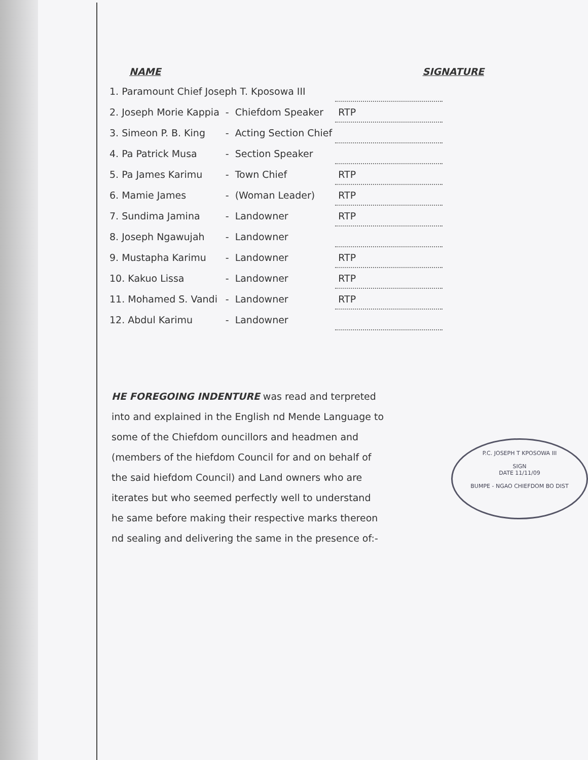NAME SIGNATURE
| 1. Paramount Chief Joseph T. Kposowa III | | | |
| 2. Joseph Morie Kappia | - | Chiefdom Speaker | RTP |
| 3. Simeon P. B. King | - | Acting Section Chief | |
| 4. Pa Patrick Musa | - | Section Speaker | |
| 5. Pa James Karimu | - | Town Chief | RTP |
| 6. Mamie James | - | (Woman Leader) | RTP |
| 7. Sundima Jamina | - | Landowner | RTP |
| 8. Joseph Ngawujah | - | Landowner | |
| 9. Mustapha Karimu | - | Landowner | RTP |
| 10. Kakuo Lissa | - | Landowner | RTP |
| 11. Mohamed S. Vandi | - | Landowner | RTP |
| 12. Abdul Karimu | - | Landowner | |
HE FOREGOING INDENTURE was read and terpreted into and explained in the English nd Mende Language to some of the Chiefdom ouncillors and headmen and (members of the hiefdom Council for and on behalf of the said hiefdom Council) and Land owners who are iterates but who seemed perfectly well to understand he same before making their respective marks thereon nd sealing and delivering the same in the presence of:-
P.C. JOSEPH T KPOSOWA III
SIGN
DATE 11/11/09
BUMPE - NGAO CHIEFDOM BO DIST